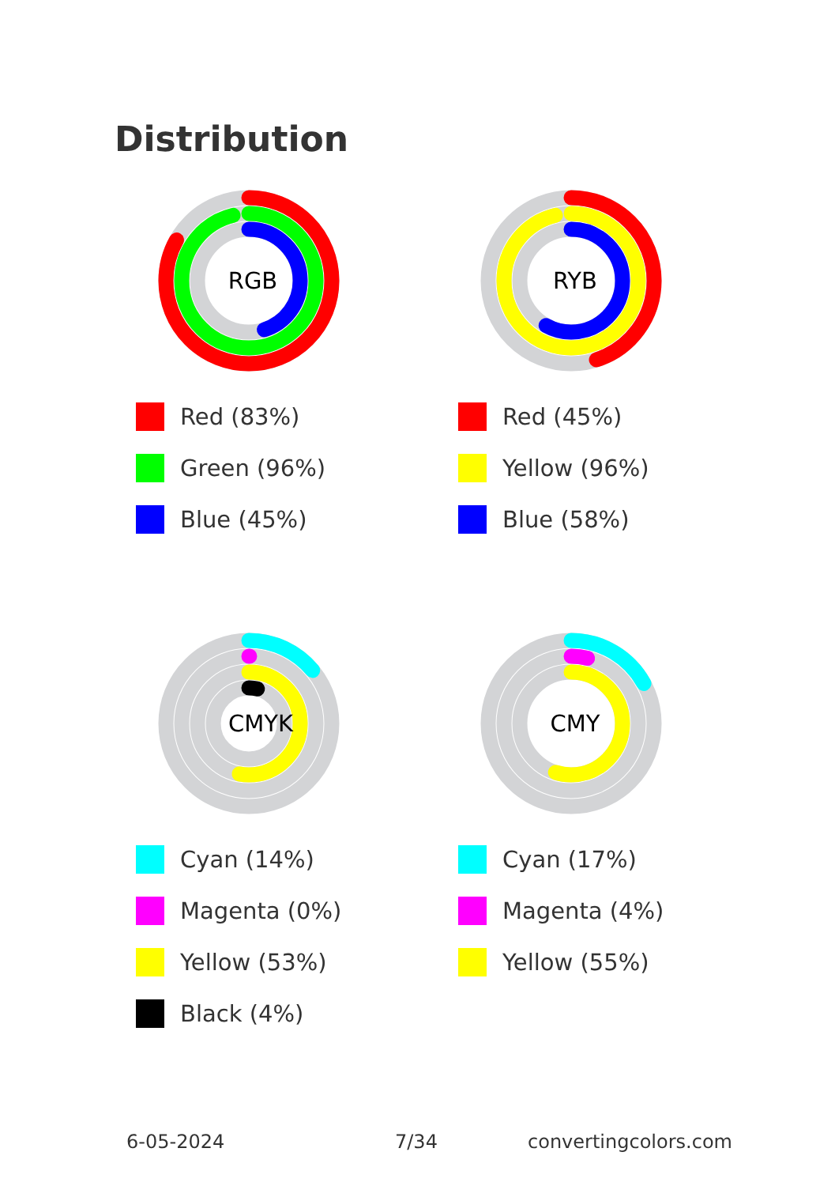Distribution
RGB
Red (83%)
Green (96%)
Blue (45%)
RYB
Red (45%)
Yellow (96%)
Blue (58%)
CMYK
Cyan (14%)
Magenta (0%)
Yellow (53%)
Black (4%)
CMY
Cyan (17%)
Magenta (4%)
Yellow (55%)
6-05-2024 7/34 convertingcolors.com